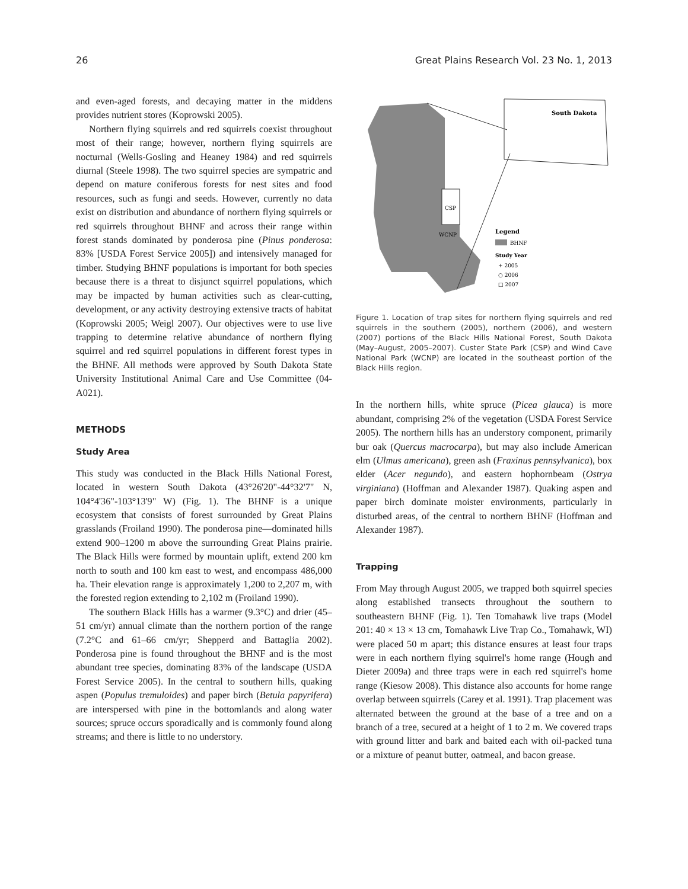26 Great Plains Research Vol. 23 No. 1, 2013
and even-aged forests, and decaying matter in the middens provides nutrient stores (Koprowski 2005).
Northern flying squirrels and red squirrels coexist throughout most of their range; however, northern flying squirrels are nocturnal (Wells-Gosling and Heaney 1984) and red squirrels diurnal (Steele 1998). The two squirrel species are sympatric and depend on mature coniferous forests for nest sites and food resources, such as fungi and seeds. However, currently no data exist on distribution and abundance of northern flying squirrels or red squirrels throughout BHNF and across their range within forest stands dominated by ponderosa pine (Pinus ponderosa: 83% [USDA Forest Service 2005]) and intensively managed for timber. Studying BHNF populations is important for both species because there is a threat to disjunct squirrel populations, which may be impacted by human activities such as clear-cutting, development, or any activity destroying extensive tracts of habitat (Koprowski 2005; Weigl 2007). Our objectives were to use live trapping to determine relative abundance of northern flying squirrel and red squirrel populations in different forest types in the BHNF. All methods were approved by South Dakota State University Institutional Animal Care and Use Committee (04-A021).
METHODS
Study Area
This study was conducted in the Black Hills National Forest, located in western South Dakota (43°26'20"-44°32'7" N, 104°4'36"-103°13'9" W) (Fig. 1). The BHNF is a unique ecosystem that consists of forest surrounded by Great Plains grasslands (Froiland 1990). The ponderosa pine—dominated hills extend 900–1200 m above the surrounding Great Plains prairie. The Black Hills were formed by mountain uplift, extend 200 km north to south and 100 km east to west, and encompass 486,000 ha. Their elevation range is approximately 1,200 to 2,207 m, with the forested region extending to 2,102 m (Froiland 1990).
The southern Black Hills has a warmer (9.3°C) and drier (45–51 cm/yr) annual climate than the northern portion of the range (7.2°C and 61–66 cm/yr; Shepperd and Battaglia 2002). Ponderosa pine is found throughout the BHNF and is the most abundant tree species, dominating 83% of the landscape (USDA Forest Service 2005). In the central to southern hills, quaking aspen (Populus tremuloides) and paper birch (Betula papyrifera) are interspersed with pine in the bottomlands and along water sources; spruce occurs sporadically and is commonly found along streams; and there is little to no understory.
CSP
WCNP
South Dakota
Legend
BHNF
Study Year
+ 2005
○ 2006
□ 2007
Figure 1. Location of trap sites for northern flying squirrels and red squirrels in the southern (2005), northern (2006), and western (2007) portions of the Black Hills National Forest, South Dakota (May–August, 2005–2007). Custer State Park (CSP) and Wind Cave National Park (WCNP) are located in the southeast portion of the Black Hills region.
In the northern hills, white spruce (Picea glauca) is more abundant, comprising 2% of the vegetation (USDA Forest Service 2005). The northern hills has an understory component, primarily bur oak (Quercus macrocarpa), but may also include American elm (Ulmus americana), green ash (Fraxinus pennsylvanica), box elder (Acer negundo), and eastern hophornbeam (Ostrya virginiana) (Hoffman and Alexander 1987). Quaking aspen and paper birch dominate moister environments, particularly in disturbed areas, of the central to northern BHNF (Hoffman and Alexander 1987).
Trapping
From May through August 2005, we trapped both squirrel species along established transects throughout the southern to southeastern BHNF (Fig. 1). Ten Tomahawk live traps (Model 201: 40 × 13 × 13 cm, Tomahawk Live Trap Co., Tomahawk, WI) were placed 50 m apart; this distance ensures at least four traps were in each northern flying squirrel's home range (Hough and Dieter 2009a) and three traps were in each red squirrel's home range (Kiesow 2008). This distance also accounts for home range overlap between squirrels (Carey et al. 1991). Trap placement was alternated between the ground at the base of a tree and on a branch of a tree, secured at a height of 1 to 2 m. We covered traps with ground litter and bark and baited each with oil-packed tuna or a mixture of peanut butter, oatmeal, and bacon grease.